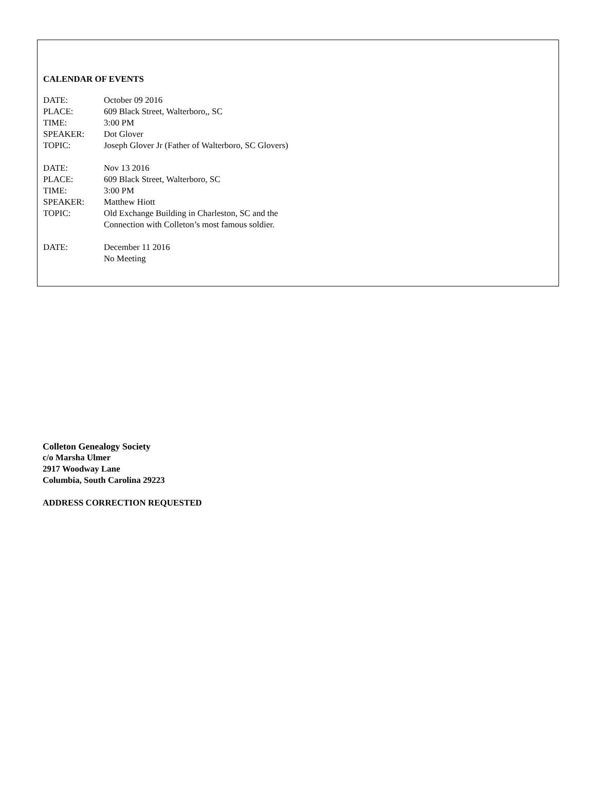CALENDAR OF EVENTS
DATE: October 09 2016
PLACE: 609 Black Street, Walterboro,, SC
TIME: 3:00 PM
SPEAKER: Dot Glover
TOPIC: Joseph Glover Jr (Father of Walterboro, SC Glovers)
DATE: Nov 13 2016
PLACE: 609 Black Street, Walterboro, SC
TIME: 3:00 PM
SPEAKER: Matthew Hiott
TOPIC: Old Exchange Building in Charleston, SC and the
Connection with Colleton’s most famous soldier.
DATE: December 11 2016
No Meeting
Colleton Genealogy Society
c/o Marsha Ulmer
2917 Woodway Lane
Columbia, South Carolina 29223
ADDRESS CORRECTION REQUESTED